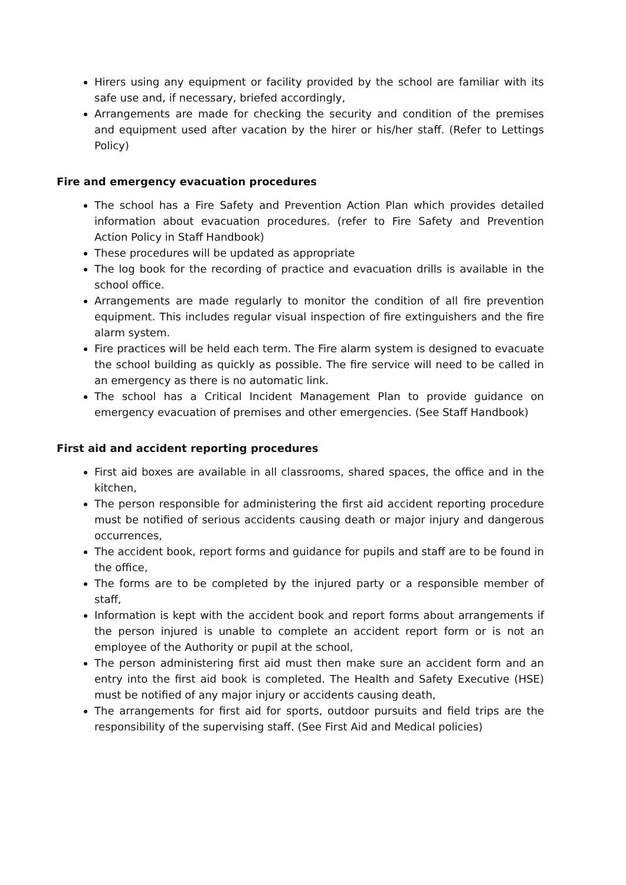Hirers using any equipment or facility provided by the school are familiar with its safe use and, if necessary, briefed accordingly,
Arrangements are made for checking the security and condition of the premises and equipment used after vacation by the hirer or his/her staff. (Refer to Lettings Policy)
Fire and emergency evacuation procedures
The school has a Fire Safety and Prevention Action Plan which provides detailed information about evacuation procedures. (refer to Fire Safety and Prevention Action Policy in Staff Handbook)
These procedures will be updated as appropriate
The log book for the recording of practice and evacuation drills is available in the school office.
Arrangements are made regularly to monitor the condition of all fire prevention equipment. This includes regular visual inspection of fire extinguishers and the fire alarm system.
Fire practices will be held each term. The Fire alarm system is designed to evacuate the school building as quickly as possible. The fire service will need to be called in an emergency as there is no automatic link.
The school has a Critical Incident Management Plan to provide guidance on emergency evacuation of premises and other emergencies. (See Staff Handbook)
First aid and accident reporting procedures
First aid boxes are available in all classrooms, shared spaces, the office and in the kitchen,
The person responsible for administering the first aid accident reporting procedure must be notified of serious accidents causing death or major injury and dangerous occurrences,
The accident book, report forms and guidance for pupils and staff are to be found in the office,
The forms are to be completed by the injured party or a responsible member of staff,
Information is kept with the accident book and report forms about arrangements if the person injured is unable to complete an accident report form or is not an employee of the Authority or pupil at the school,
The person administering first aid must then make sure an accident form and an entry into the first aid book is completed. The Health and Safety Executive (HSE) must be notified of any major injury or accidents causing death,
The arrangements for first aid for sports, outdoor pursuits and field trips are the responsibility of the supervising staff. (See First Aid and Medical policies)